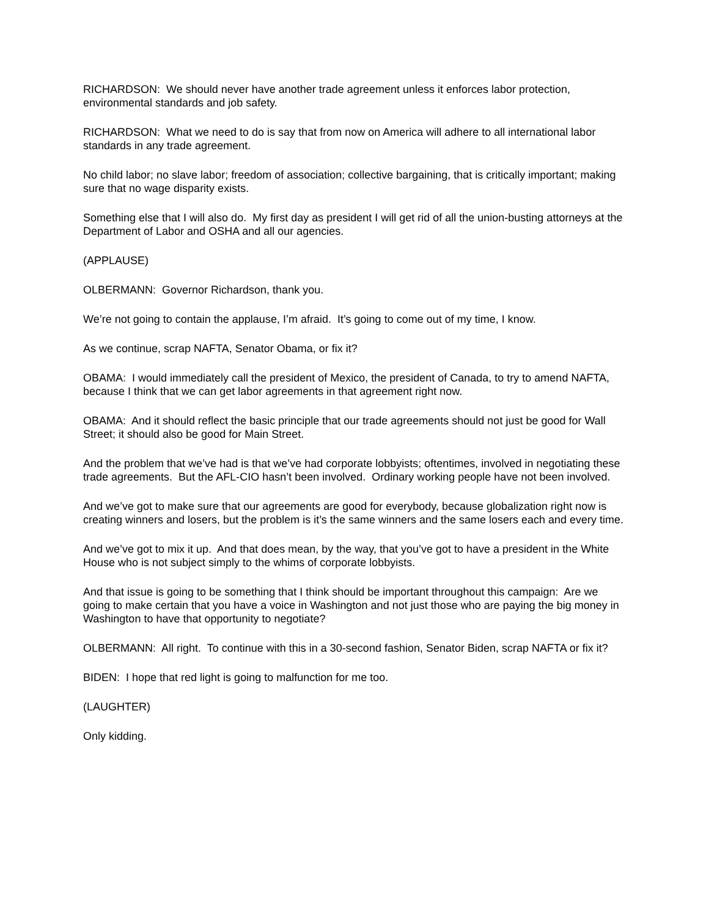RICHARDSON: We should never have another trade agreement unless it enforces labor protection, environmental standards and job safety.
RICHARDSON: What we need to do is say that from now on America will adhere to all international labor standards in any trade agreement.
No child labor; no slave labor; freedom of association; collective bargaining, that is critically important; making sure that no wage disparity exists.
Something else that I will also do. My first day as president I will get rid of all the union-busting attorneys at the Department of Labor and OSHA and all our agencies.
(APPLAUSE)
OLBERMANN: Governor Richardson, thank you.
We’re not going to contain the applause, I’m afraid. It’s going to come out of my time, I know.
As we continue, scrap NAFTA, Senator Obama, or fix it?
OBAMA: I would immediately call the president of Mexico, the president of Canada, to try to amend NAFTA, because I think that we can get labor agreements in that agreement right now.
OBAMA: And it should reflect the basic principle that our trade agreements should not just be good for Wall Street; it should also be good for Main Street.
And the problem that we’ve had is that we’ve had corporate lobbyists; oftentimes, involved in negotiating these trade agreements. But the AFL-CIO hasn’t been involved. Ordinary working people have not been involved.
And we’ve got to make sure that our agreements are good for everybody, because globalization right now is creating winners and losers, but the problem is it’s the same winners and the same losers each and every time.
And we’ve got to mix it up. And that does mean, by the way, that you’ve got to have a president in the White House who is not subject simply to the whims of corporate lobbyists.
And that issue is going to be something that I think should be important throughout this campaign: Are we going to make certain that you have a voice in Washington and not just those who are paying the big money in Washington to have that opportunity to negotiate?
OLBERMANN: All right. To continue with this in a 30-second fashion, Senator Biden, scrap NAFTA or fix it?
BIDEN: I hope that red light is going to malfunction for me too.
(LAUGHTER)
Only kidding.